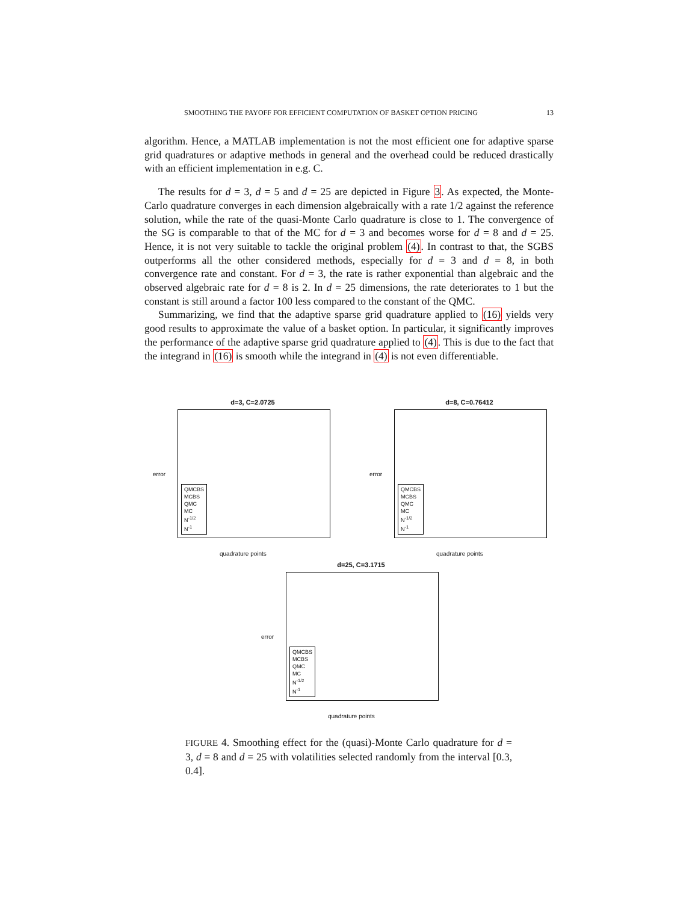SMOOTHING THE PAYOFF FOR EFFICIENT COMPUTATION OF BASKET OPTION PRICING 13
algorithm. Hence, a MATLAB implementation is not the most efficient one for adaptive sparse grid quadratures or adaptive methods in general and the overhead could be reduced drastically with an efficient implementation in e.g. C.
The results for d = 3, d = 5 and d = 25 are depicted in Figure 3. As expected, the Monte-Carlo quadrature converges in each dimension algebraically with a rate 1/2 against the reference solution, while the rate of the quasi-Monte Carlo quadrature is close to 1. The convergence of the SG is comparable to that of the MC for d = 3 and becomes worse for d = 8 and d = 25. Hence, it is not very suitable to tackle the original problem (4). In contrast to that, the SGBS outperforms all the other considered methods, especially for d = 3 and d = 8, in both convergence rate and constant. For d = 3, the rate is rather exponential than algebraic and the observed algebraic rate for d = 8 is 2. In d = 25 dimensions, the rate deteriorates to 1 but the constant is still around a factor 100 less compared to the constant of the QMC.
Summarizing, we find that the adaptive sparse grid quadrature applied to (16) yields very good results to approximate the value of a basket option. In particular, it significantly improves the performance of the adaptive sparse grid quadrature applied to (4). This is due to the fact that the integrand in (16) is smooth while the integrand in (4) is not even differentiable.
d=3, C=2.0725
QMCBS
MCBS
QMC
MC
N<sup>-1/2</sup>
N<sup>-1</sup>
error
quadrature points
d=8, C=0.76412
QMCBS
MCBS
QMC
MC
N<sup>-1/2</sup>
N<sup>-1</sup>
error
quadrature points
d=25, C=3.1715
QMCBS
MCBS
QMC
MC
N<sup>-1/2</sup>
N<sup>-1</sup>
error
quadrature points
FIGURE 4. Smoothing effect for the (quasi)-Monte Carlo quadrature for d = 3, d = 8 and d = 25 with volatilities selected randomly from the interval [0.3, 0.4].